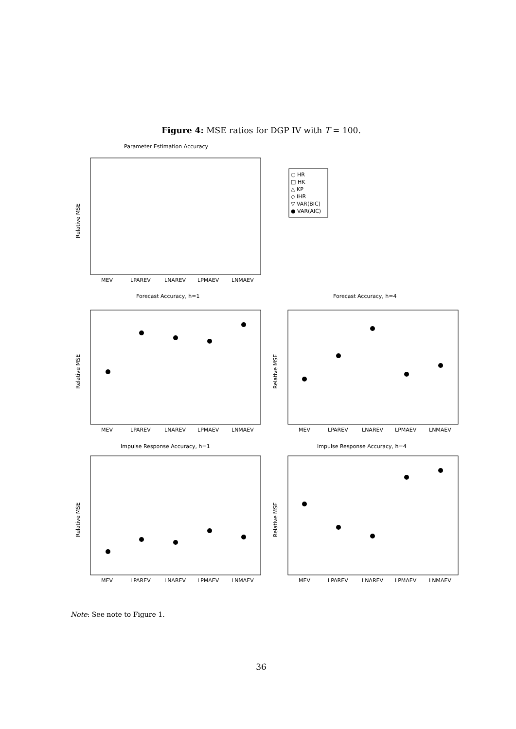Figure 4: MSE ratios for DGP IV with T = 100.
Parameter Estimation Accuracy
Forecast Accuracy, h=1
Forecast Accuracy, h=4
Impulse Response Accuracy, h=1
Impulse Response Accuracy, h=4
○ HR
□ HK
△ KP
◇ IHR
▽ VAR(BIC)
● VAR(AIC)
MEV
LPAREV
LNAREV
LPMAEV
LNMAEV
MEV
LPAREV
LNAREV
LPMAEV
LNMAEV
MEV
LPAREV
LNAREV
LPMAEV
LNMAEV
MEV
LPAREV
LNAREV
LPMAEV
LNMAEV
MEV
LPAREV
LNAREV
LPMAEV
LNMAEV
Relative MSE
Relative MSE
Relative MSE
Relative MSE
Relative MSE
Note: See note to Figure 1.
36